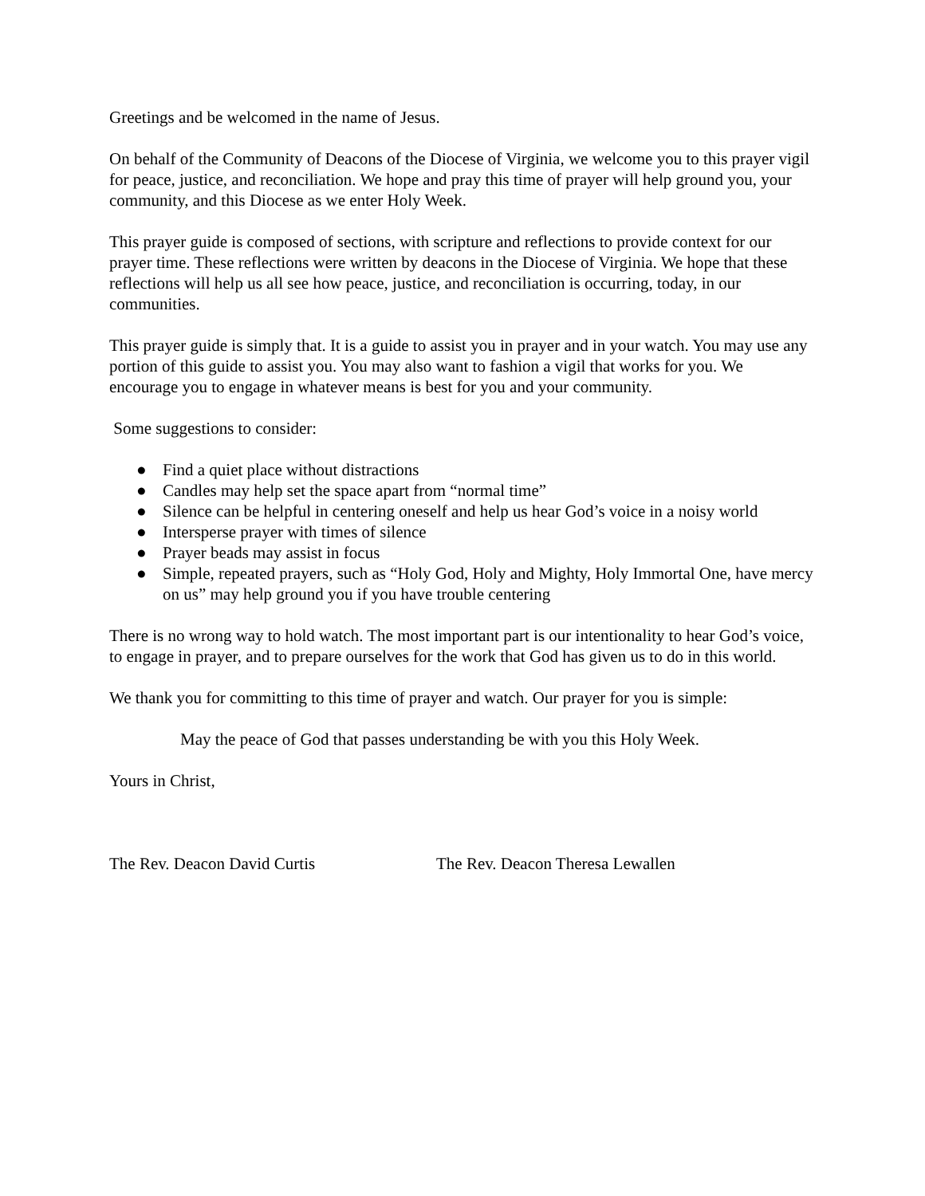Greetings and be welcomed in the name of Jesus.
On behalf of the Community of Deacons of the Diocese of Virginia, we welcome you to this prayer vigil for peace, justice, and reconciliation. We hope and pray this time of prayer will help ground you, your community, and this Diocese as we enter Holy Week.
This prayer guide is composed of sections, with scripture and reflections to provide context for our prayer time. These reflections were written by deacons in the Diocese of Virginia. We hope that these reflections will help us all see how peace, justice, and reconciliation is occurring, today, in our communities.
This prayer guide is simply that. It is a guide to assist you in prayer and in your watch. You may use any portion of this guide to assist you. You may also want to fashion a vigil that works for you. We encourage you to engage in whatever means is best for you and your community.
Some suggestions to consider:
● Find a quiet place without distractions
● Candles may help set the space apart from “normal time”
● Silence can be helpful in centering oneself and help us hear God’s voice in a noisy world
● Intersperse prayer with times of silence
● Prayer beads may assist in focus
● Simple, repeated prayers, such as “Holy God, Holy and Mighty, Holy Immortal One, have mercy on us” may help ground you if you have trouble centering
There is no wrong way to hold watch. The most important part is our intentionality to hear God’s voice, to engage in prayer, and to prepare ourselves for the work that God has given us to do in this world.
We thank you for committing to this time of prayer and watch. Our prayer for you is simple:
May the peace of God that passes understanding be with you this Holy Week.
Yours in Christ,
The Rev. Deacon David Curtis The Rev. Deacon Theresa Lewallen